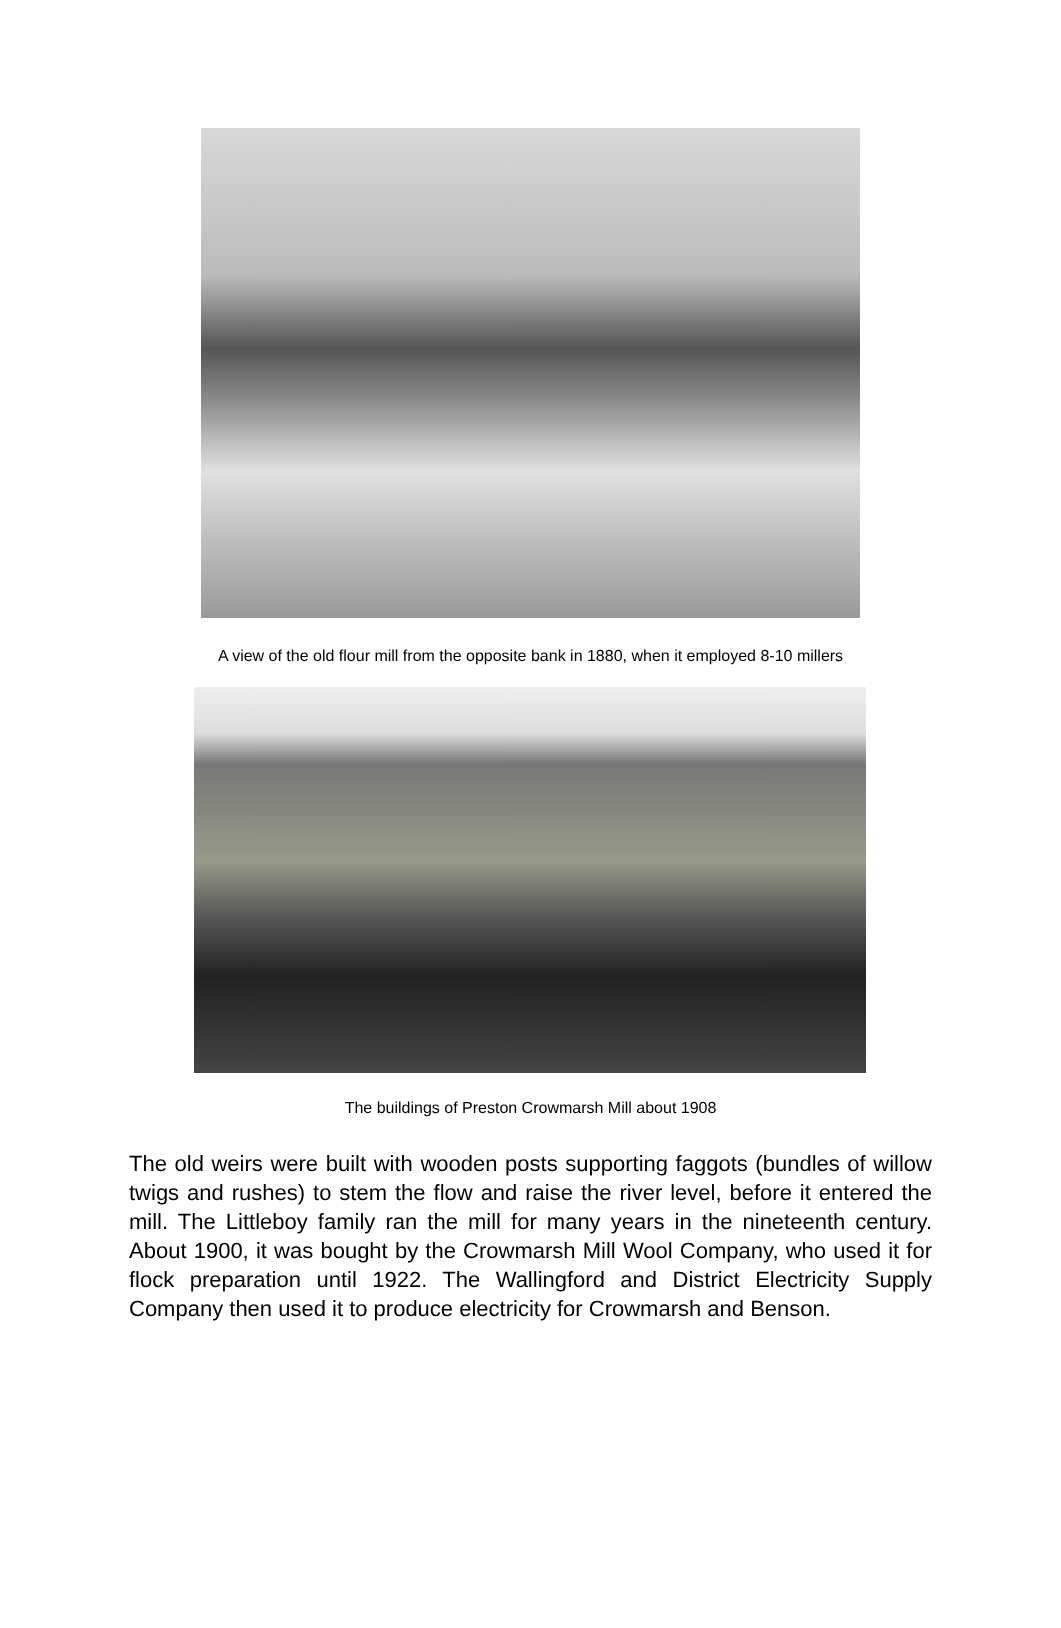A view of the old flour mill from the opposite bank in 1880, when it employed 8-10 millers
The buildings of Preston Crowmarsh Mill about 1908
The old weirs were built with wooden posts supporting faggots (bundles of willow twigs and rushes) to stem the flow and raise the river level, before it entered the mill. The Littleboy family ran the mill for many years in the nineteenth century. About 1900, it was bought by the Crowmarsh Mill Wool Company, who used it for flock preparation until 1922. The Wallingford and District Electricity Supply Company then used it to produce electricity for Crowmarsh and Benson.